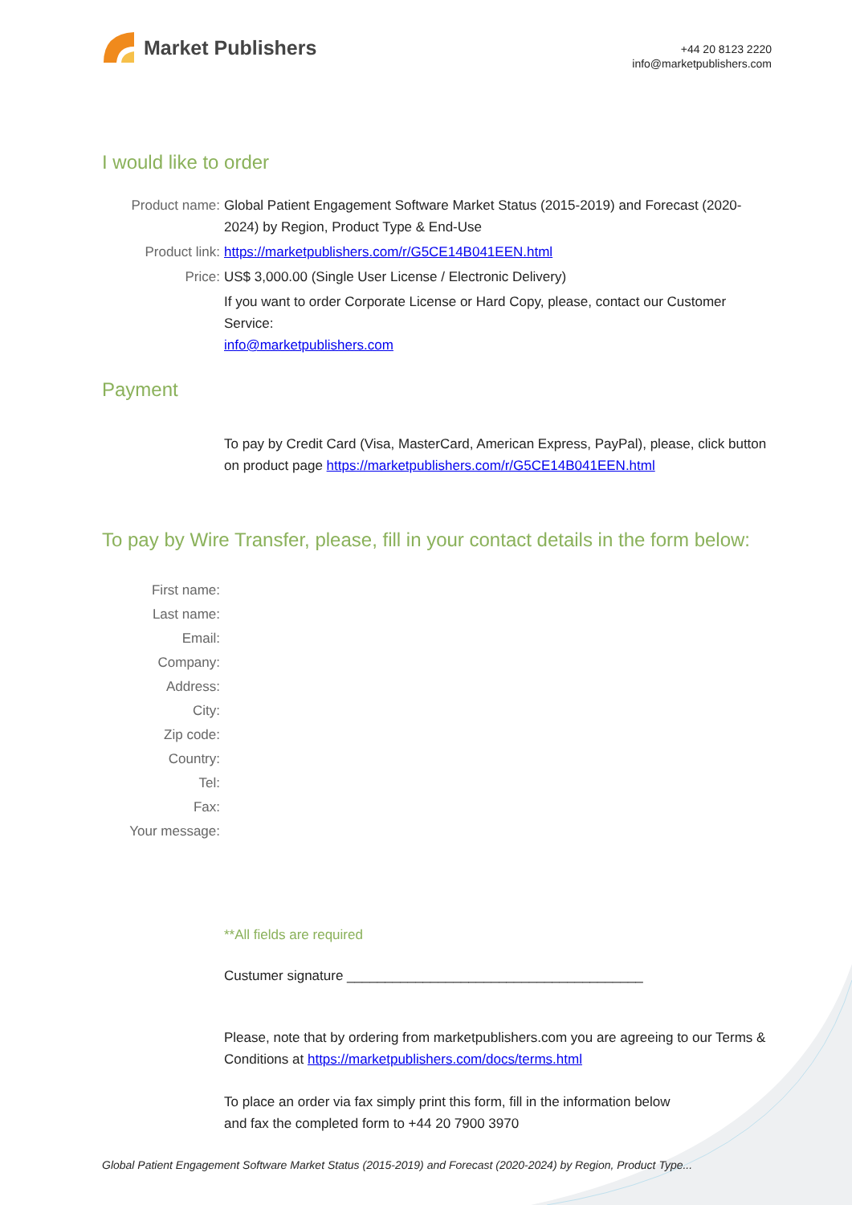Market Publishers
+44 20 8123 2220
info@marketpublishers.com
I would like to order
Product name: Global Patient Engagement Software Market Status (2015-2019) and Forecast (2020-2024) by Region, Product Type & End-Use
Product link: https://marketpublishers.com/r/G5CE14B041EEN.html
Price: US$ 3,000.00 (Single User License / Electronic Delivery)
If you want to order Corporate License or Hard Copy, please, contact our Customer Service:
info@marketpublishers.com
Payment
To pay by Credit Card (Visa, MasterCard, American Express, PayPal), please, click button on product page https://marketpublishers.com/r/G5CE14B041EEN.html
To pay by Wire Transfer, please, fill in your contact details in the form below:
First name:
Last name:
Email:
Company:
Address:
City:
Zip code:
Country:
Tel:
Fax:
Your message:
**All fields are required
Custumer signature _______________________________________
Please, note that by ordering from marketpublishers.com you are agreeing to our Terms & Conditions at https://marketpublishers.com/docs/terms.html
To place an order via fax simply print this form, fill in the information below
and fax the completed form to +44 20 7900 3970
Global Patient Engagement Software Market Status (2015-2019) and Forecast (2020-2024) by Region, Product Type...